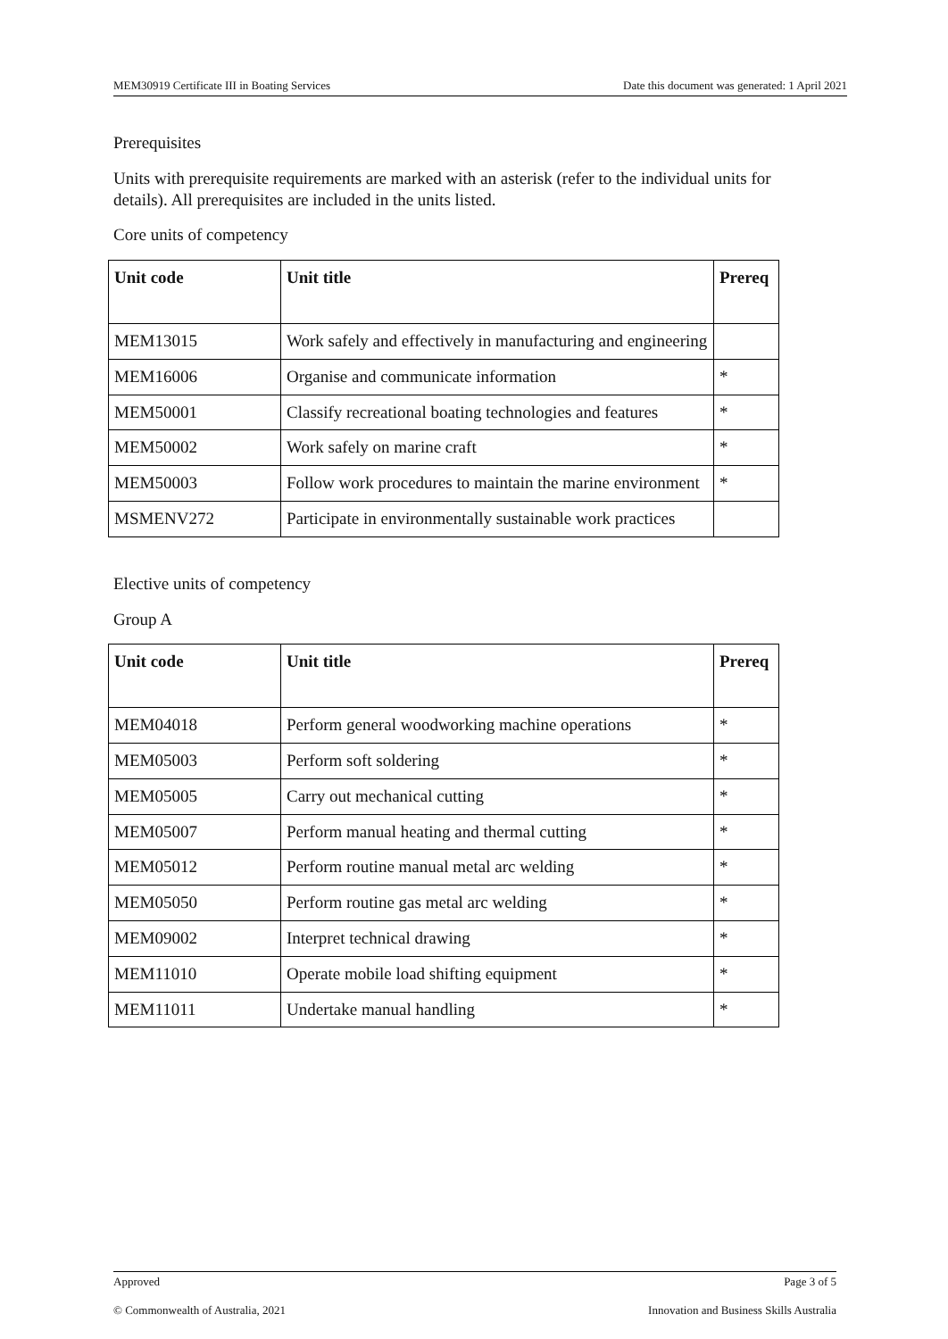MEM30919 Certificate III in Boating Services Date this document was generated: 1 April 2021
Prerequisites
Units with prerequisite requirements are marked with an asterisk (refer to the individual units for details). All prerequisites are included in the units listed.
Core units of competency
| Unit code | Unit title | Prereq |
| --- | --- | --- |
| MEM13015 | Work safely and effectively in manufacturing and engineering | |
| MEM16006 | Organise and communicate information | * |
| MEM50001 | Classify recreational boating technologies and features | * |
| MEM50002 | Work safely on marine craft | * |
| MEM50003 | Follow work procedures to maintain the marine environment | * |
| MSMENV272 | Participate in environmentally sustainable work practices | |
Elective units of competency
Group A
| Unit code | Unit title | Prereq |
| --- | --- | --- |
| MEM04018 | Perform general woodworking machine operations | * |
| MEM05003 | Perform soft soldering | * |
| MEM05005 | Carry out mechanical cutting | * |
| MEM05007 | Perform manual heating and thermal cutting | * |
| MEM05012 | Perform routine manual metal arc welding | * |
| MEM05050 | Perform routine gas metal arc welding | * |
| MEM09002 | Interpret technical drawing | * |
| MEM11010 | Operate mobile load shifting equipment | * |
| MEM11011 | Undertake manual handling | * |
Approved Page 3 of 5
© Commonwealth of Australia, 2021 Innovation and Business Skills Australia